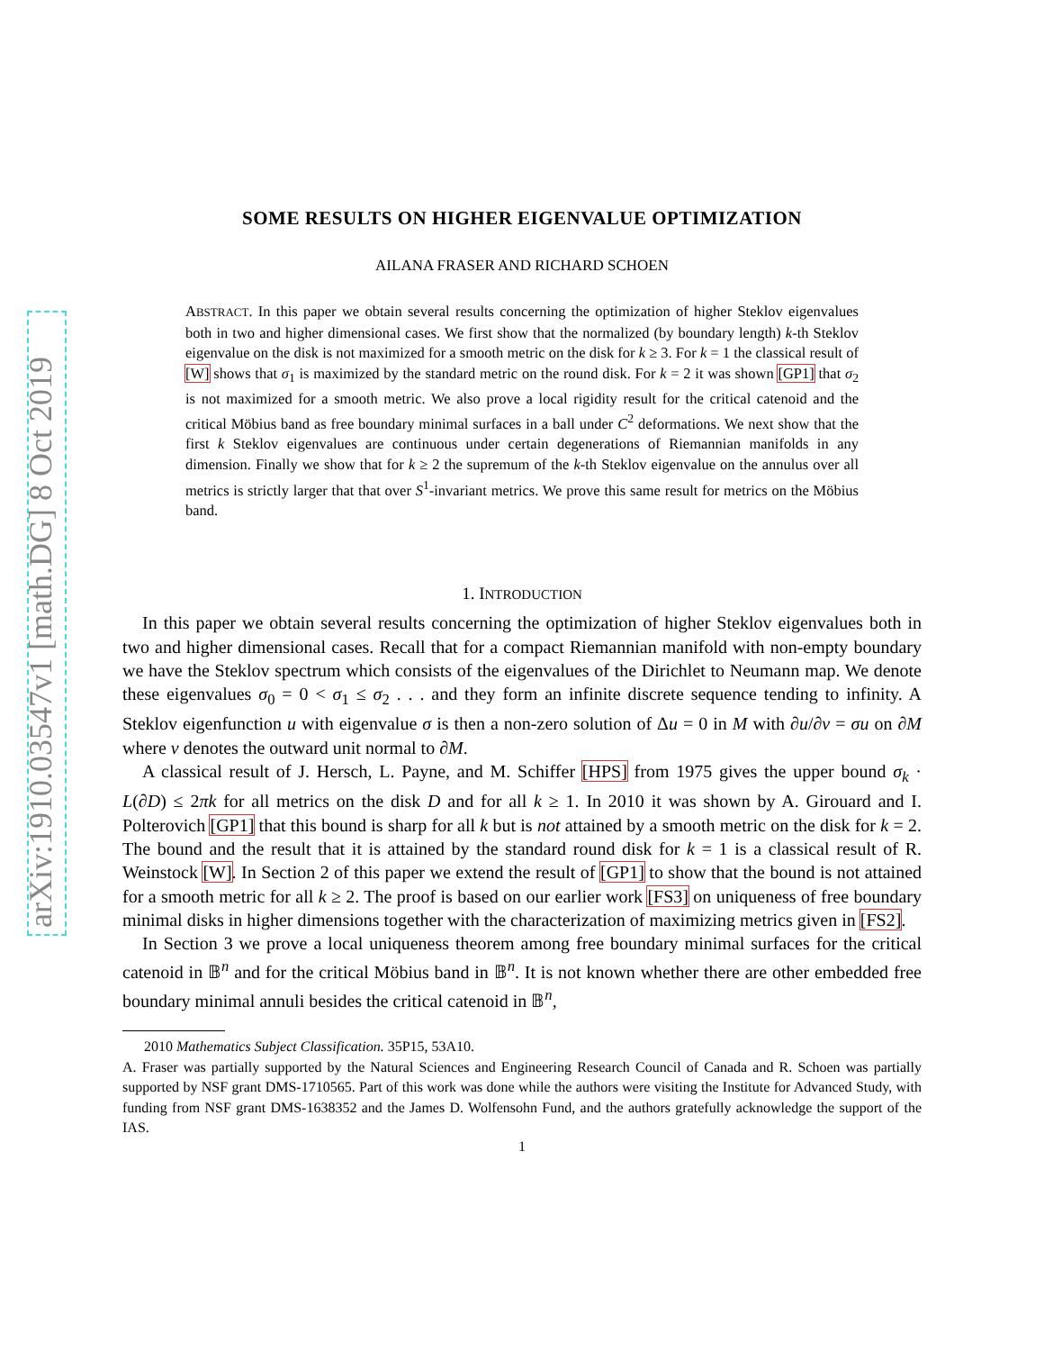arXiv:1910.03547v1 [math.DG] 8 Oct 2019
SOME RESULTS ON HIGHER EIGENVALUE OPTIMIZATION
AILANA FRASER AND RICHARD SCHOEN
ABSTRACT. In this paper we obtain several results concerning the optimization of higher Steklov eigenvalues both in two and higher dimensional cases. We first show that the normalized (by boundary length) k-th Steklov eigenvalue on the disk is not maximized for a smooth metric on the disk for k ≥ 3. For k = 1 the classical result of [W] shows that σ<sub>1</sub> is maximized by the standard metric on the round disk. For k = 2 it was shown [GP1] that σ<sub>2</sub> is not maximized for a smooth metric. We also prove a local rigidity result for the critical catenoid and the critical Möbius band as free boundary minimal surfaces in a ball under C<sup>2</sup> deformations. We next show that the first k Steklov eigenvalues are continuous under certain degenerations of Riemannian manifolds in any dimension. Finally we show that for k ≥ 2 the supremum of the k-th Steklov eigenvalue on the annulus over all metrics is strictly larger that that over S<sup>1</sup>-invariant metrics. We prove this same result for metrics on the Möbius band.
1. INTRODUCTION
In this paper we obtain several results concerning the optimization of higher Steklov eigenvalues both in two and higher dimensional cases. Recall that for a compact Riemannian manifold with non-empty boundary we have the Steklov spectrum which consists of the eigenvalues of the Dirichlet to Neumann map. We denote these eigenvalues σ<sub>0</sub> = 0 < σ<sub>1</sub> ≤ σ<sub>2</sub> . . . and they form an infinite discrete sequence tending to infinity. A Steklov eigenfunction u with eigenvalue σ is then a non-zero solution of Δu = 0 in M with ∂u/∂ν = σu on ∂M where ν denotes the outward unit normal to ∂M.
A classical result of J. Hersch, L. Payne, and M. Schiffer [HPS] from 1975 gives the upper bound σ<sub>k</sub> · L(∂D) ≤ 2πk for all metrics on the disk D and for all k ≥ 1. In 2010 it was shown by A. Girouard and I. Polterovich [GP1] that this bound is sharp for all k but is not attained by a smooth metric on the disk for k = 2. The bound and the result that it is attained by the standard round disk for k = 1 is a classical result of R. Weinstock [W]. In Section 2 of this paper we extend the result of [GP1] to show that the bound is not attained for a smooth metric for all k ≥ 2. The proof is based on our earlier work [FS3] on uniqueness of free boundary minimal disks in higher dimensions together with the characterization of maximizing metrics given in [FS2].
In Section 3 we prove a local uniqueness theorem among free boundary minimal surfaces for the critical catenoid in 𝔹<sup>n</sup> and for the critical Möbius band in 𝔹<sup>n</sup>. It is not known whether there are other embedded free boundary minimal annuli besides the critical catenoid in 𝔹<sup>n</sup>,
2010 Mathematics Subject Classification. 35P15, 53A10.
A. Fraser was partially supported by the Natural Sciences and Engineering Research Council of Canada and R. Schoen was partially supported by NSF grant DMS-1710565. Part of this work was done while the authors were visiting the Institute for Advanced Study, with funding from NSF grant DMS-1638352 and the James D. Wolfensohn Fund, and the authors gratefully acknowledge the support of the IAS.
1